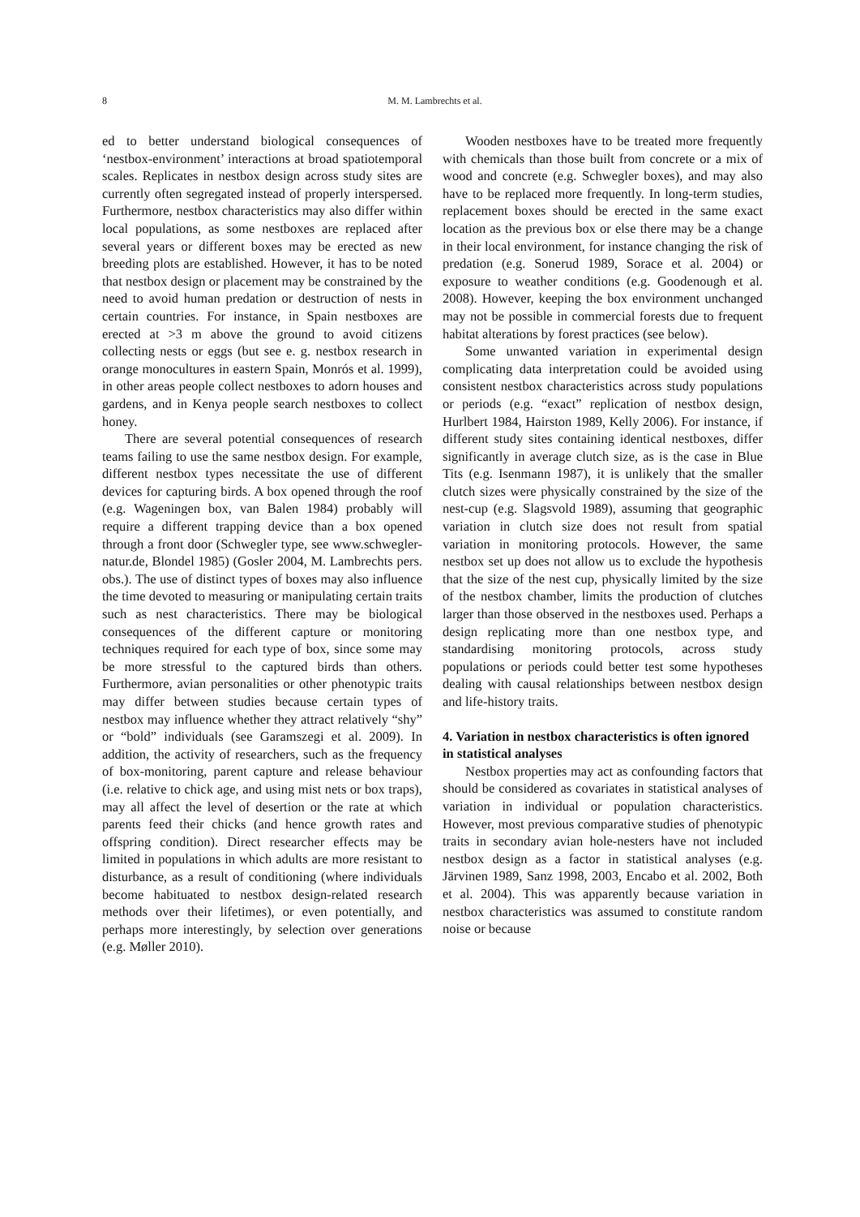8
M. M. Lambrechts et al.
ed to better understand biological consequences of ‘nestbox-environment’ interactions at broad spatiotemporal scales. Replicates in nestbox design across study sites are currently often segregated instead of properly interspersed. Furthermore, nestbox characteristics may also differ within local populations, as some nestboxes are replaced after several years or different boxes may be erected as new breeding plots are established. However, it has to be noted that nestbox design or placement may be constrained by the need to avoid human predation or destruction of nests in certain countries. For instance, in Spain nestboxes are erected at >3 m above the ground to avoid citizens collecting nests or eggs (but see e. g. nestbox research in orange monocultures in eastern Spain, Monrós et al. 1999), in other areas people collect nestboxes to adorn houses and gardens, and in Kenya people search nestboxes to collect honey.
There are several potential consequences of research teams failing to use the same nestbox design. For example, different nestbox types necessitate the use of different devices for capturing birds. A box opened through the roof (e.g. Wageningen box, van Balen 1984) probably will require a different trapping device than a box opened through a front door (Schwegler type, see www.schwegler-natur.de, Blondel 1985) (Gosler 2004, M. Lambrechts pers. obs.). The use of distinct types of boxes may also influence the time devoted to measuring or manipulating certain traits such as nest characteristics. There may be biological consequences of the different capture or monitoring techniques required for each type of box, since some may be more stressful to the captured birds than others. Furthermore, avian personalities or other phenotypic traits may differ between studies because certain types of nestbox may influence whether they attract relatively “shy” or “bold” individuals (see Garamszegi et al. 2009). In addition, the activity of researchers, such as the frequency of box-monitoring, parent capture and release behaviour (i.e. relative to chick age, and using mist nets or box traps), may all affect the level of desertion or the rate at which parents feed their chicks (and hence growth rates and offspring condition). Direct researcher effects may be limited in populations in which adults are more resistant to disturbance, as a result of conditioning (where individuals become habituated to nestbox design-related research methods over their lifetimes), or even potentially, and perhaps more interestingly, by selection over generations (e.g. Møller 2010).
Wooden nestboxes have to be treated more frequently with chemicals than those built from concrete or a mix of wood and concrete (e.g. Schwegler boxes), and may also have to be replaced more frequently. In long-term studies, replacement boxes should be erected in the same exact location as the previous box or else there may be a change in their local environment, for instance changing the risk of predation (e.g. Sonerud 1989, Sorace et al. 2004) or exposure to weather conditions (e.g. Goodenough et al. 2008). However, keeping the box environment unchanged may not be possible in commercial forests due to frequent habitat alterations by forest practices (see below).
Some unwanted variation in experimental design complicating data interpretation could be avoided using consistent nestbox characteristics across study populations or periods (e.g. “exact” replication of nestbox design, Hurlbert 1984, Hairston 1989, Kelly 2006). For instance, if different study sites containing identical nestboxes, differ significantly in average clutch size, as is the case in Blue Tits (e.g. Isenmann 1987), it is unlikely that the smaller clutch sizes were physically constrained by the size of the nest-cup (e.g. Slagsvold 1989), assuming that geographic variation in clutch size does not result from spatial variation in monitoring protocols. However, the same nestbox set up does not allow us to exclude the hypothesis that the size of the nest cup, physically limited by the size of the nestbox chamber, limits the production of clutches larger than those observed in the nestboxes used. Perhaps a design replicating more than one nestbox type, and standardising monitoring protocols, across study populations or periods could better test some hypotheses dealing with causal relationships between nestbox design and life-history traits.
4. Variation in nestbox characteristics is often ignored in statistical analyses
Nestbox properties may act as confounding factors that should be considered as covariates in statistical analyses of variation in individual or population characteristics. However, most previous comparative studies of phenotypic traits in secondary avian hole-nesters have not included nestbox design as a factor in statistical analyses (e.g. Järvinen 1989, Sanz 1998, 2003, Encabo et al. 2002, Both et al. 2004). This was apparently because variation in nestbox characteristics was assumed to constitute random noise or because